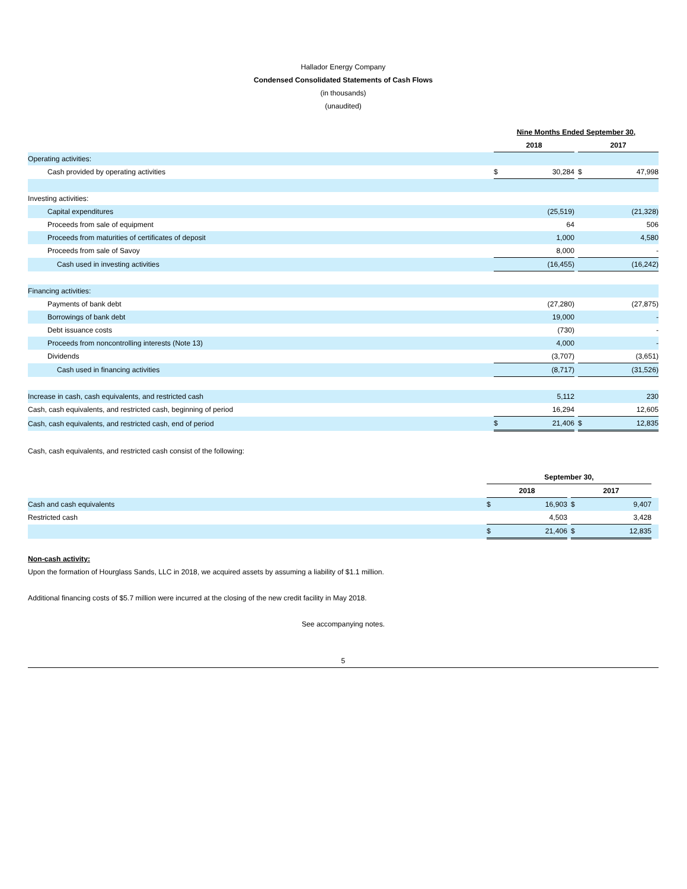Hallador Energy Company
Condensed Consolidated Statements of Cash Flows
(in thousands)
(unaudited)
| | Nine Months Ended September 30, | | | | |
| | 2018 | | | 2017 | |
| Operating activities: | | | | | |
| Cash provided by operating activities | $ | 30,284 | | $ | 47,998 |
| Investing activities: | | | | | |
| Capital expenditures | | (25,519) | | | (21,328) |
| Proceeds from sale of equipment | | 64 | | | 506 |
| Proceeds from maturities of certificates of deposit | | 1,000 | | | 4,580 |
| Proceeds from sale of Savoy | | 8,000 | | | - |
| Cash used in investing activities | | (16,455) | | | (16,242) |
| Financing activities: | | | | | |
| Payments of bank debt | | (27,280) | | | (27,875) |
| Borrowings of bank debt | | 19,000 | | | - |
| Debt issuance costs | | (730) | | | - |
| Proceeds from noncontrolling interests (Note 13) | | 4,000 | | | - |
| Dividends | | (3,707) | | | (3,651) |
| Cash used in financing activities | | (8,717) | | | (31,526) |
| Increase in cash, cash equivalents, and restricted cash | | 5,112 | | | 230 |
| Cash, cash equivalents, and restricted cash, beginning of period | | 16,294 | | | 12,605 |
| Cash, cash equivalents, and restricted cash, end of period | $ | 21,406 | | $ | 12,835 |
Cash, cash equivalents, and restricted cash consist of the following:
| | September 30, | | | | | |
| | 2018 | | | 2017 | | |
| Cash and cash equivalents | $ | 16,903 | | $ | 9,407 | |
| Restricted cash | | 4,503 | | | 3,428 | |
| | $ | 21,406 | | $ | 12,835 | |
Non-cash activity:
Upon the formation of Hourglass Sands, LLC in 2018, we acquired assets by assuming a liability of $1.1 million.
Additional financing costs of $5.7 million were incurred at the closing of the new credit facility in May 2018.
See accompanying notes.
5